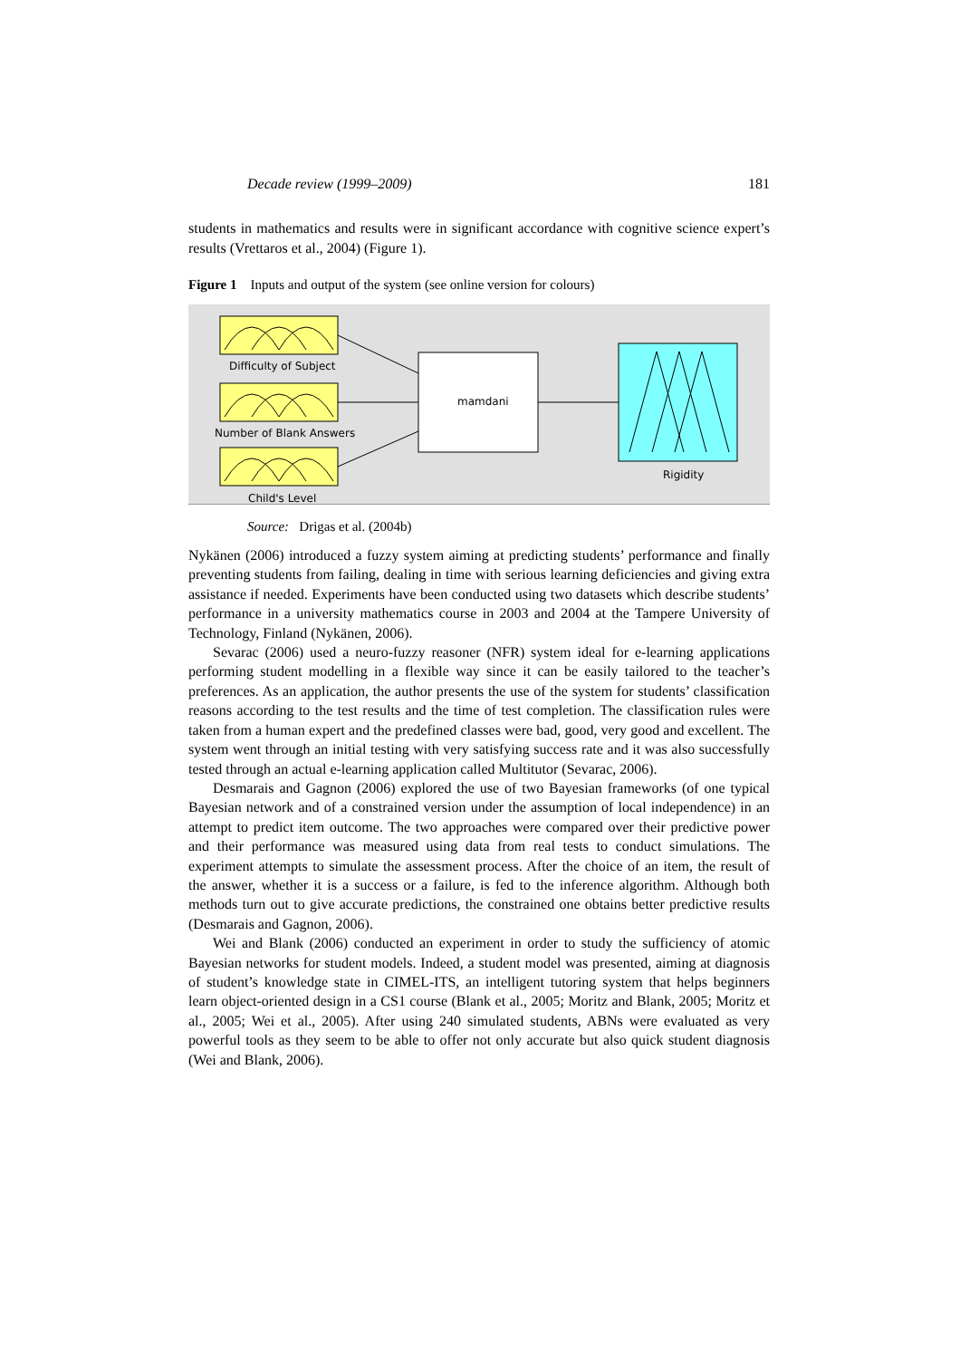Decade review (1999–2009) 181
students in mathematics and results were in significant accordance with cognitive science expert’s results (Vrettaros et al., 2004) (Figure 1).
Figure 1 Inputs and output of the system (see online version for colours)
Difficulty of Subject
Number of Blank Answers
Child's Level
mamdani
Rigidity
Source: Drigas et al. (2004b)
Nykänen (2006) introduced a fuzzy system aiming at predicting students’ performance and finally preventing students from failing, dealing in time with serious learning deficiencies and giving extra assistance if needed. Experiments have been conducted using two datasets which describe students’ performance in a university mathematics course in 2003 and 2004 at the Tampere University of Technology, Finland (Nykänen, 2006).
Sevarac (2006) used a neuro-fuzzy reasoner (NFR) system ideal for e-learning applications performing student modelling in a flexible way since it can be easily tailored to the teacher’s preferences. As an application, the author presents the use of the system for students’ classification reasons according to the test results and the time of test completion. The classification rules were taken from a human expert and the predefined classes were bad, good, very good and excellent. The system went through an initial testing with very satisfying success rate and it was also successfully tested through an actual e-learning application called Multitutor (Sevarac, 2006).
Desmarais and Gagnon (2006) explored the use of two Bayesian frameworks (of one typical Bayesian network and of a constrained version under the assumption of local independence) in an attempt to predict item outcome. The two approaches were compared over their predictive power and their performance was measured using data from real tests to conduct simulations. The experiment attempts to simulate the assessment process. After the choice of an item, the result of the answer, whether it is a success or a failure, is fed to the inference algorithm. Although both methods turn out to give accurate predictions, the constrained one obtains better predictive results (Desmarais and Gagnon, 2006).
Wei and Blank (2006) conducted an experiment in order to study the sufficiency of atomic Bayesian networks for student models. Indeed, a student model was presented, aiming at diagnosis of student’s knowledge state in CIMEL-ITS, an intelligent tutoring system that helps beginners learn object-oriented design in a CS1 course (Blank et al., 2005; Moritz and Blank, 2005; Moritz et al., 2005; Wei et al., 2005). After using 240 simulated students, ABNs were evaluated as very powerful tools as they seem to be able to offer not only accurate but also quick student diagnosis (Wei and Blank, 2006).